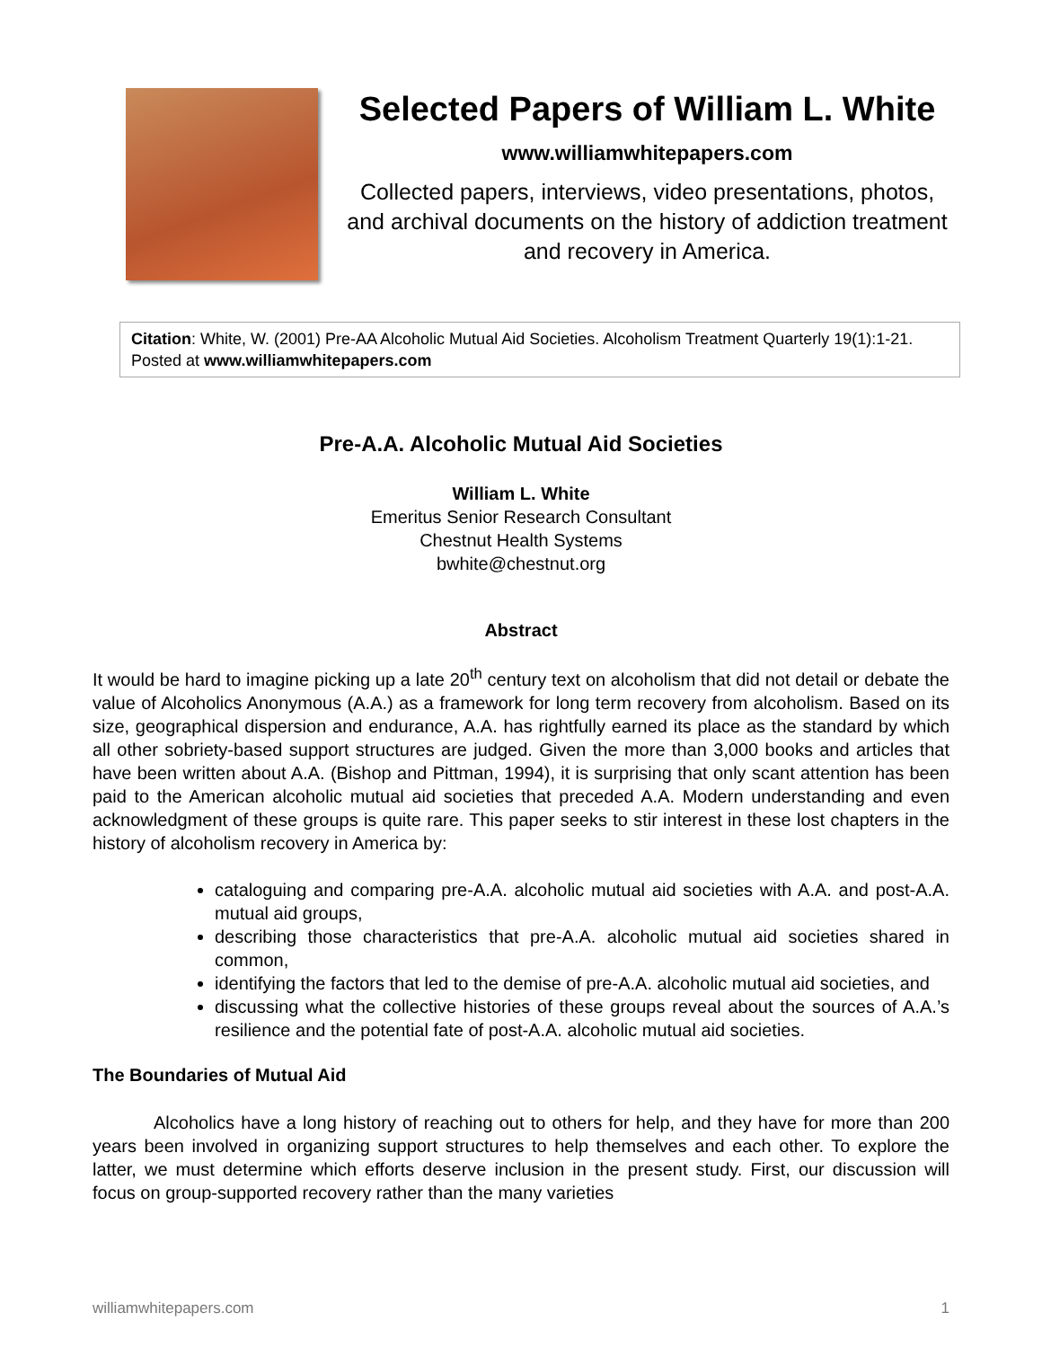Selected Papers of William L. White
www.williamwhitepapers.com
Collected papers, interviews, video presentations, photos, and archival documents on the history of addiction treatment and recovery in America.
Citation: White, W. (2001) Pre-AA Alcoholic Mutual Aid Societies. Alcoholism Treatment Quarterly 19(1):1-21. Posted at www.williamwhitepapers.com
Pre-A.A. Alcoholic Mutual Aid Societies
William L. White
Emeritus Senior Research Consultant
Chestnut Health Systems
bwhite@chestnut.org
Abstract
It would be hard to imagine picking up a late 20<sup>th</sup> century text on alcoholism that did not detail or debate the value of Alcoholics Anonymous (A.A.) as a framework for long term recovery from alcoholism. Based on its size, geographical dispersion and endurance, A.A. has rightfully earned its place as the standard by which all other sobriety-based support structures are judged. Given the more than 3,000 books and articles that have been written about A.A. (Bishop and Pittman, 1994), it is surprising that only scant attention has been paid to the American alcoholic mutual aid societies that preceded A.A. Modern understanding and even acknowledgment of these groups is quite rare. This paper seeks to stir interest in these lost chapters in the history of alcoholism recovery in America by:
cataloguing and comparing pre-A.A. alcoholic mutual aid societies with A.A. and post-A.A. mutual aid groups,
describing those characteristics that pre-A.A. alcoholic mutual aid societies shared in common,
identifying the factors that led to the demise of pre-A.A. alcoholic mutual aid societies, and
discussing what the collective histories of these groups reveal about the sources of A.A.’s resilience and the potential fate of post-A.A. alcoholic mutual aid societies.
The Boundaries of Mutual Aid
Alcoholics have a long history of reaching out to others for help, and they have for more than 200 years been involved in organizing support structures to help themselves and each other. To explore the latter, we must determine which efforts deserve inclusion in the present study. First, our discussion will focus on group-supported recovery rather than the many varieties
williamwhitepapers.com 1